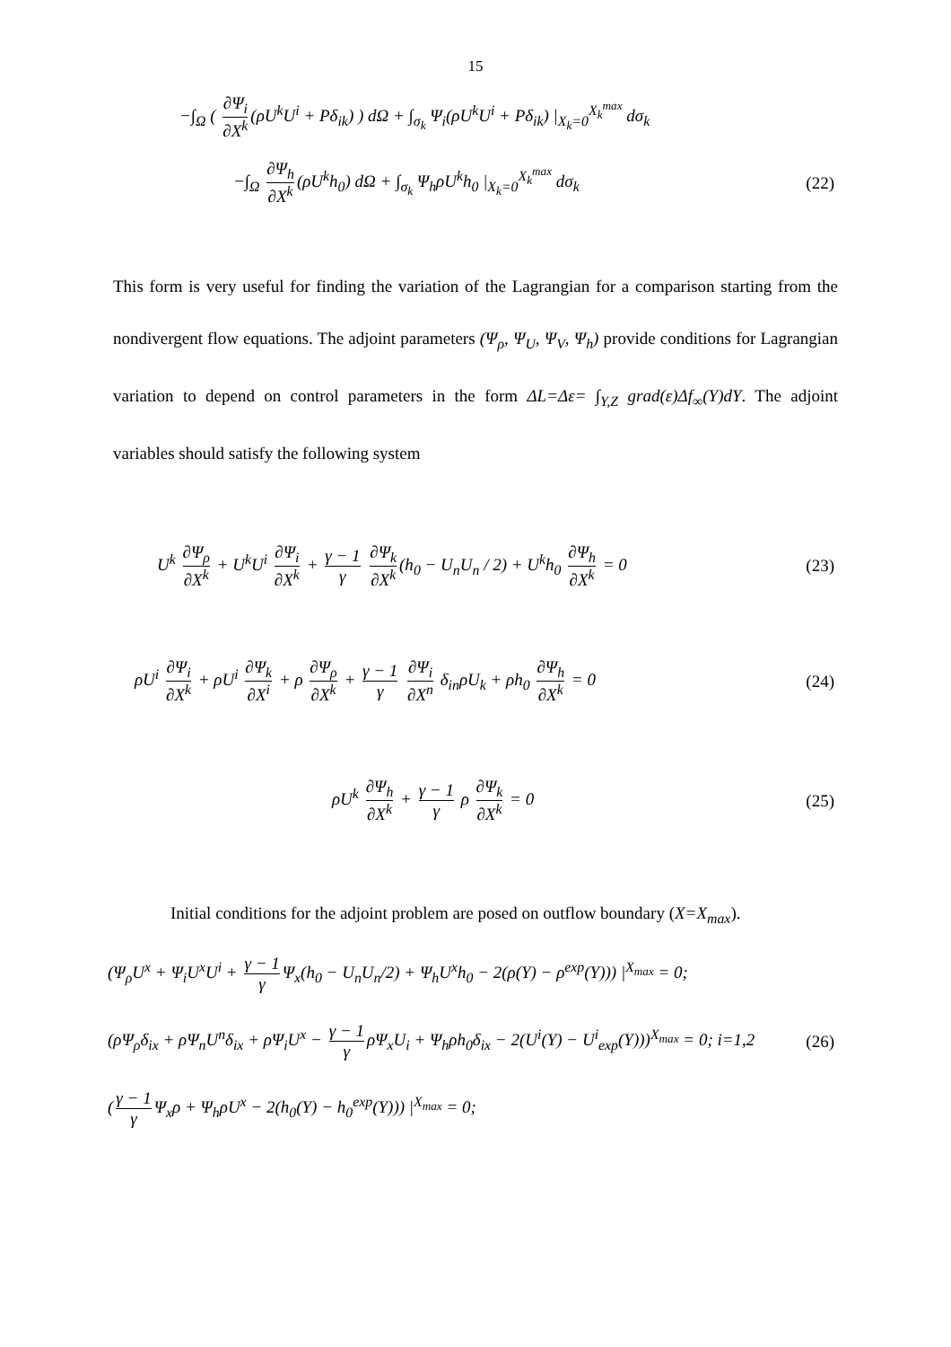15
−∫<sub>Ω</sub> ( ∂Ψ<sub>i</sub> ∂X<sup>k</sup> (ρU<sup>k</sup>U<sup>i</sup> + Pδ<sub>ik</sub>) ) dΩ + ∫<sub>σ<sub>k</sub></sub> Ψ<sub>i</sub>(ρU<sup>k</sup>U<sup>i</sup> + Pδ<sub>ik</sub>) |<sub>X<sub>k</sub>=0</sub><sup>X<sub>k</sub><sup>max</sup></sup> dσ<sub>k</sub>
−∫<sub>Ω</sub> ∂Ψ<sub>h</sub> ∂X<sup>k</sup> (ρU<sup>k</sup>h<sub>0</sub>) dΩ + ∫<sub>σ<sub>k</sub></sub> Ψ<sub>h</sub>ρU<sup>k</sup>h<sub>0</sub> |<sub>X<sub>k</sub>=0</sub><sup>X<sub>k</sub><sup>max</sup></sup> dσ<sub>k</sub> (22)
This form is very useful for finding the variation of the Lagrangian for a comparison starting from the nondivergent flow equations. The adjoint parameters (Ψ<sub>ρ</sub>, Ψ<sub>U</sub>, Ψ<sub>V</sub>, Ψ<sub>h</sub>) provide conditions for Lagrangian variation to depend on control parameters in the form ΔL=Δε= ∫<sub>Y,Z</sub> grad(ε)Δf<sub>∞</sub>(Y)dY. The adjoint variables should satisfy the following system
U<sup>k</sup> ∂Ψ<sub>ρ</sub> ∂X<sup>k</sup> + U<sup>k</sup>U<sup>i</sup> ∂Ψ<sub>i</sub> ∂X<sup>k</sup> + γ − 1 γ ∂Ψ<sub>k</sub> ∂X<sup>k</sup> (h<sub>0</sub> − U<sub>n</sub>U<sub>n</sub> / 2) + U<sup>k</sup>h<sub>0</sub> ∂Ψ<sub>h</sub> ∂X<sup>k</sup> = 0 (23)
ρU<sup>i</sup> ∂Ψ<sub>i</sub> ∂X<sup>k</sup> + ρU<sup>i</sup> ∂Ψ<sub>k</sub> ∂X<sup>i</sup> + ρ ∂Ψ<sub>ρ</sub> ∂X<sup>k</sup> + γ − 1 γ ∂Ψ<sub>i</sub> ∂X<sup>n</sup> δ<sub>in</sub>ρU<sub>k</sub> + ρh<sub>0</sub> ∂Ψ<sub>h</sub> ∂X<sup>k</sup> = 0 (24)
ρU<sup>k</sup> ∂Ψ<sub>h</sub> ∂X<sup>k</sup> + γ − 1 γ ρ ∂Ψ<sub>k</sub> ∂X<sup>k</sup> = 0 (25)
Initial conditions for the adjoint problem are posed on outflow boundary (X=X<sub>max</sub>).
(Ψ<sub>ρ</sub>U<sup>x</sup> + Ψ<sub>i</sub>U<sup>x</sup>U<sup>i</sup> + γ − 1 γ Ψ<sub>x</sub>(h<sub>0</sub> − U<sub>n</sub>U<sub>n</sub>/2) + Ψ<sub>h</sub>U<sup>x</sup>h<sub>0</sub> − 2(ρ(Y) − ρ<sup>exp</sup>(Y))) |<sup>X<sub>max</sub></sup> = 0;
(ρΨ<sub>ρ</sub>δ<sub>ix</sub> + ρΨ<sub>n</sub>U<sup>n</sup>δ<sub>ix</sub> + ρΨ<sub>i</sub>U<sup>x</sup> − γ − 1 γ ρΨ<sub>x</sub>U<sub>i</sub> + Ψ<sub>h</sub>ρh<sub>0</sub>δ<sub>ix</sub> − 2(U<sup>i</sup>(Y) − U<sup>i</sup><sub>exp</sub>(Y)))<sup>X<sub>max</sub></sup> = 0; i=1,2 (26)
(γ − 1 γ Ψ<sub>x</sub>ρ + Ψ<sub>h</sub>ρU<sup>x</sup> − 2(h<sub>0</sub>(Y) − h<sub>0</sub><sup>exp</sup>(Y))) |<sup>X<sub>max</sub></sup> = 0;